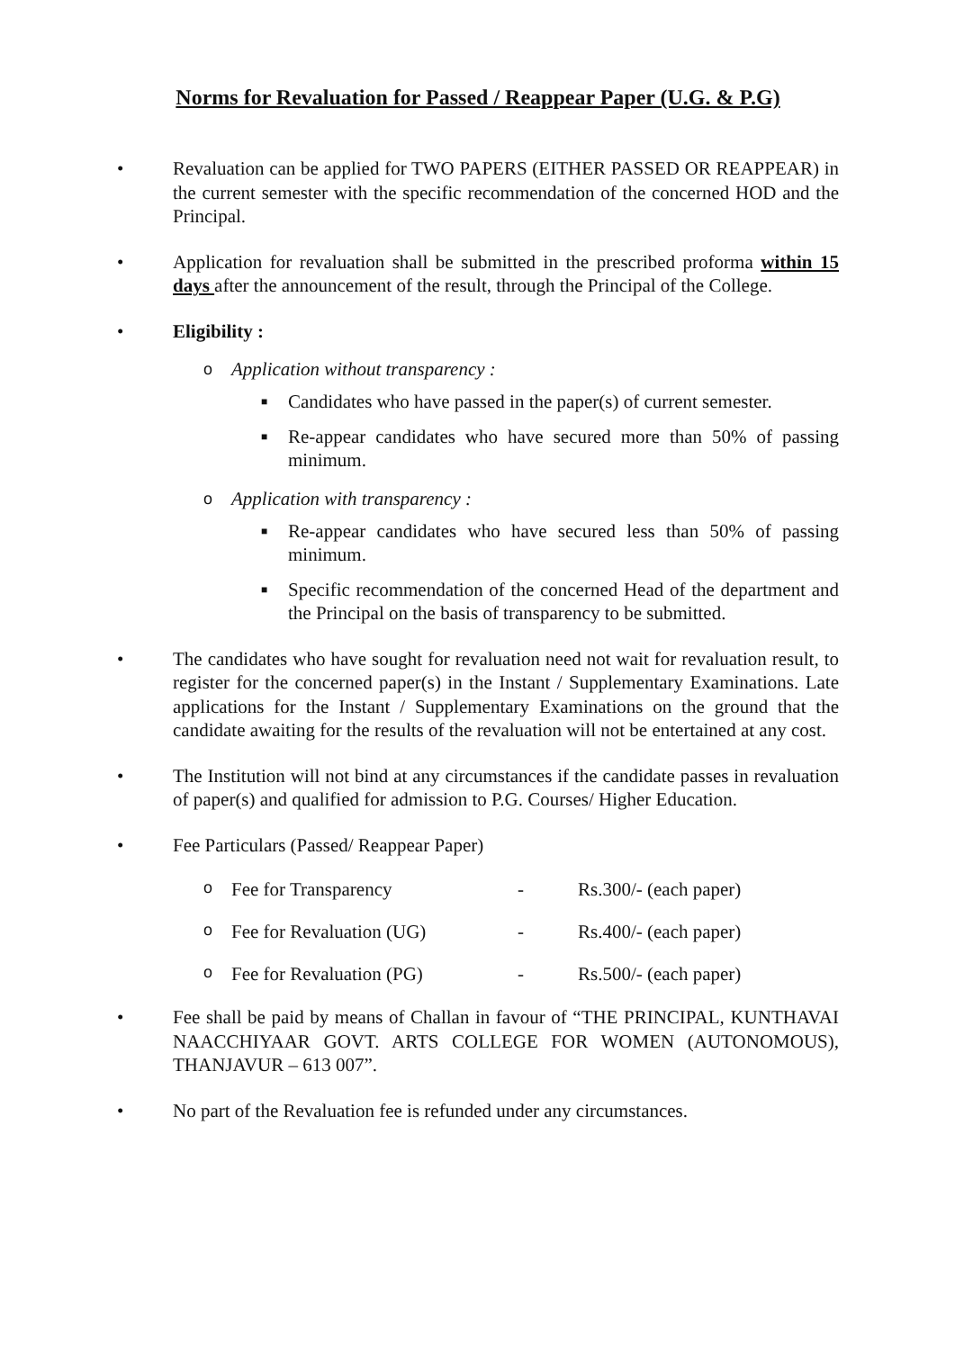Norms for Revaluation for Passed / Reappear Paper (U.G. & P.G)
• Revaluation can be applied for TWO PAPERS (EITHER PASSED OR REAPPEAR) in the current semester with the specific recommendation of the concerned HOD and the Principal.
• Application for revaluation shall be submitted in the prescribed proforma within 15 days after the announcement of the result, through the Principal of the College.
• Eligibility :
o Application without transparency :
■ Candidates who have passed in the paper(s) of current semester.
■ Re-appear candidates who have secured more than 50% of passing minimum.
o Application with transparency :
■ Re-appear candidates who have secured less than 50% of passing minimum.
■ Specific recommendation of the concerned Head of the department and the Principal on the basis of transparency to be submitted.
• The candidates who have sought for revaluation need not wait for revaluation result, to register for the concerned paper(s) in the Instant / Supplementary Examinations. Late applications for the Instant / Supplementary Examinations on the ground that the candidate awaiting for the results of the revaluation will not be entertained at any cost.
• The Institution will not bind at any circumstances if the candidate passes in revaluation of paper(s) and qualified for admission to P.G. Courses/ Higher Education.
• Fee Particulars (Passed/ Reappear Paper)
o Fee for Transparency - Rs.300/- (each paper)
o Fee for Revaluation (UG) - Rs.400/- (each paper)
o Fee for Revaluation (PG) - Rs.500/- (each paper)
• Fee shall be paid by means of Challan in favour of “THE PRINCIPAL, KUNTHAVAI NAACCHIYAAR GOVT. ARTS COLLEGE FOR WOMEN (AUTONOMOUS), THANJAVUR – 613 007”.
• No part of the Revaluation fee is refunded under any circumstances.